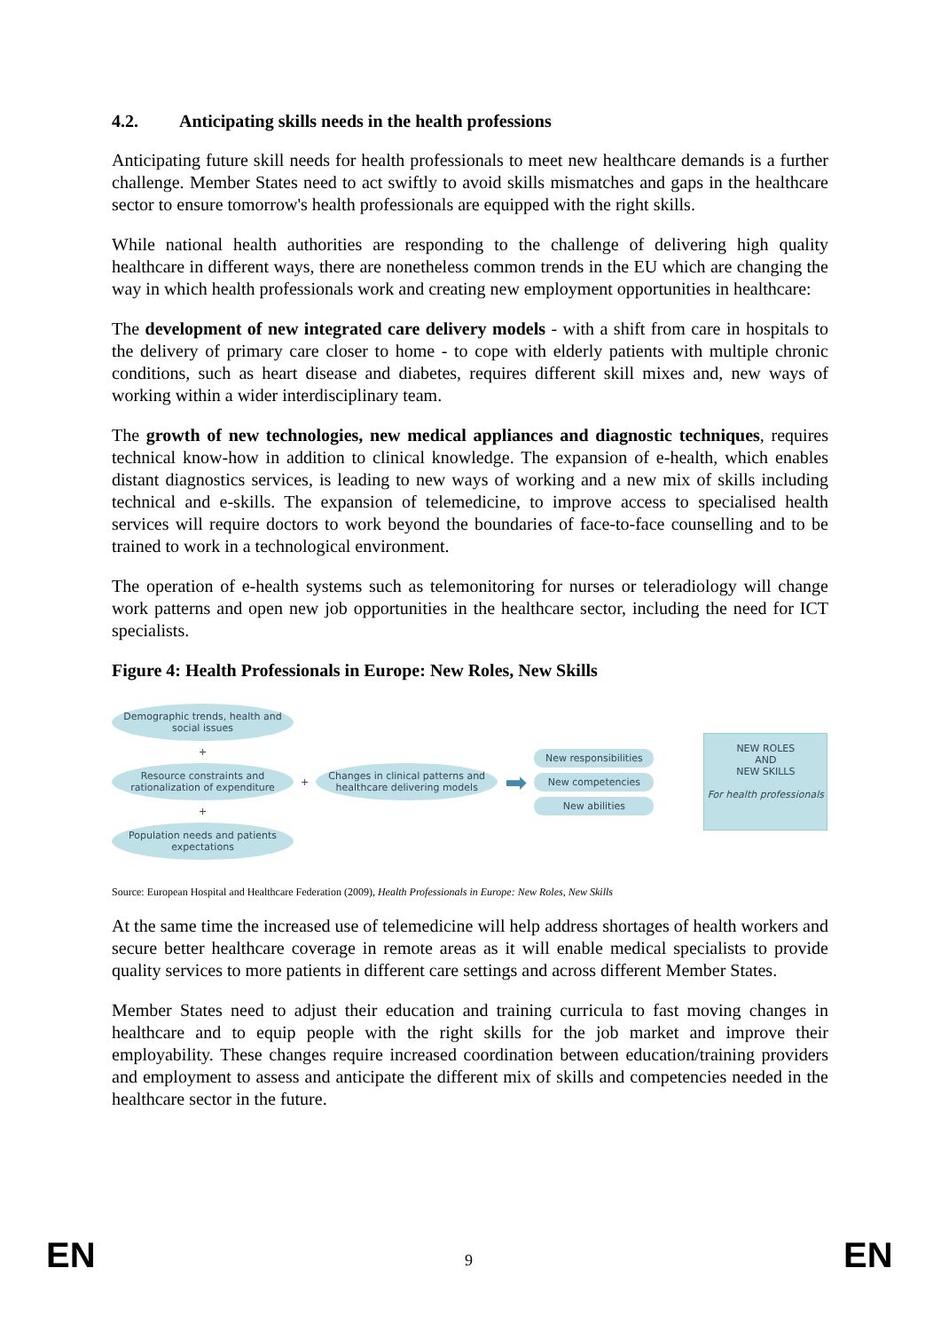4.2. Anticipating skills needs in the health professions
Anticipating future skill needs for health professionals to meet new healthcare demands is a further challenge. Member States need to act swiftly to avoid skills mismatches and gaps in the healthcare sector to ensure tomorrow's health professionals are equipped with the right skills.
While national health authorities are responding to the challenge of delivering high quality healthcare in different ways, there are nonetheless common trends in the EU which are changing the way in which health professionals work and creating new employment opportunities in healthcare:
The development of new integrated care delivery models - with a shift from care in hospitals to the delivery of primary care closer to home - to cope with elderly patients with multiple chronic conditions, such as heart disease and diabetes, requires different skill mixes and, new ways of working within a wider interdisciplinary team.
The growth of new technologies, new medical appliances and diagnostic techniques, requires technical know-how in addition to clinical knowledge. The expansion of e-health, which enables distant diagnostics services, is leading to new ways of working and a new mix of skills including technical and e-skills. The expansion of telemedicine, to improve access to specialised health services will require doctors to work beyond the boundaries of face-to-face counselling and to be trained to work in a technological environment.
The operation of e-health systems such as telemonitoring for nurses or teleradiology will change work patterns and open new job opportunities in the healthcare sector, including the need for ICT specialists.
Figure 4: Health Professionals in Europe: New Roles, New Skills
Demographic trends, health and social issues
+
Resource constraints and rationalization of expenditure
+
Population needs and patients expectations
+
Changes in clinical patterns and healthcare delivering models
➡
New responsibilities
New competencies
New abilities
NEW ROLES
AND
NEW SKILLS
For health professionals
Source: European Hospital and Healthcare Federation (2009), Health Professionals in Europe: New Roles, New Skills
At the same time the increased use of telemedicine will help address shortages of health workers and secure better healthcare coverage in remote areas as it will enable medical specialists to provide quality services to more patients in different care settings and across different Member States.
Member States need to adjust their education and training curricula to fast moving changes in healthcare and to equip people with the right skills for the job market and improve their employability. These changes require increased coordination between education/training providers and employment to assess and anticipate the different mix of skills and competencies needed in the healthcare sector in the future.
EN 9 EN